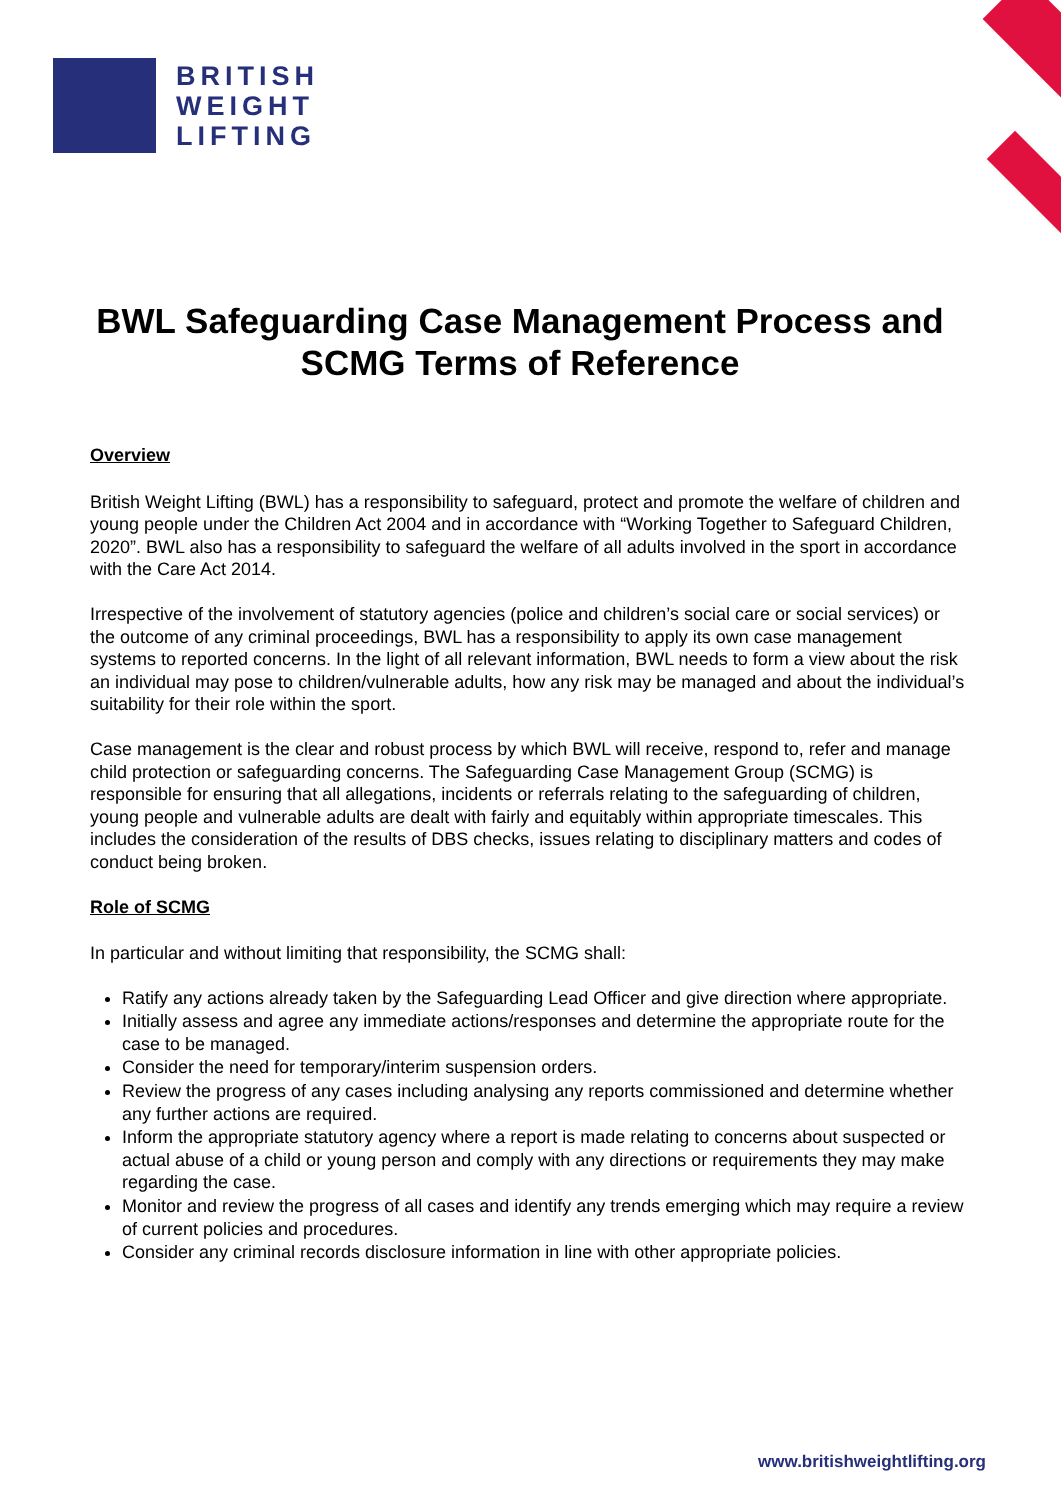BRITISH
WEIGHT
LIFTING
BWL Safeguarding Case Management Process and SCMG Terms of Reference
Overview
British Weight Lifting (BWL) has a responsibility to safeguard, protect and promote the welfare of children and young people under the Children Act 2004 and in accordance with “Working Together to Safeguard Children, 2020”. BWL also has a responsibility to safeguard the welfare of all adults involved in the sport in accordance with the Care Act 2014.
Irrespective of the involvement of statutory agencies (police and children’s social care or social services) or the outcome of any criminal proceedings, BWL has a responsibility to apply its own case management systems to reported concerns. In the light of all relevant information, BWL needs to form a view about the risk an individual may pose to children/vulnerable adults, how any risk may be managed and about the individual’s suitability for their role within the sport.
Case management is the clear and robust process by which BWL will receive, respond to, refer and manage child protection or safeguarding concerns. The Safeguarding Case Management Group (SCMG) is responsible for ensuring that all allegations, incidents or referrals relating to the safeguarding of children, young people and vulnerable adults are dealt with fairly and equitably within appropriate timescales. This includes the consideration of the results of DBS checks, issues relating to disciplinary matters and codes of conduct being broken.
Role of SCMG
In particular and without limiting that responsibility, the SCMG shall:
Ratify any actions already taken by the Safeguarding Lead Officer and give direction where appropriate.
Initially assess and agree any immediate actions/responses and determine the appropriate route for the case to be managed.
Consider the need for temporary/interim suspension orders.
Review the progress of any cases including analysing any reports commissioned and determine whether any further actions are required.
Inform the appropriate statutory agency where a report is made relating to concerns about suspected or actual abuse of a child or young person and comply with any directions or requirements they may make regarding the case.
Monitor and review the progress of all cases and identify any trends emerging which may require a review of current policies and procedures.
Consider any criminal records disclosure information in line with other appropriate policies.
www.britishweightlifting.org